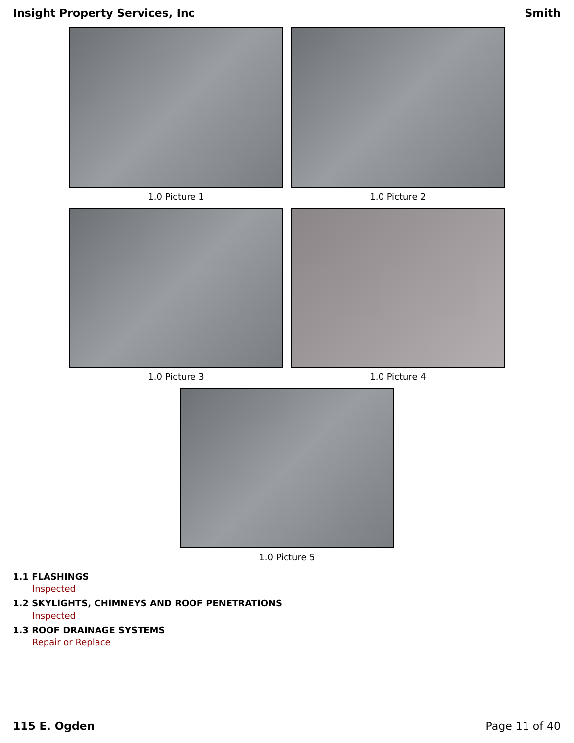Insight Property Services, Inc Smith
1.0 Picture 1
1.0 Picture 2
1.0 Picture 3
1.0 Picture 4
1.0 Picture 5
1.1 FLASHINGS
Inspected
1.2 SKYLIGHTS, CHIMNEYS AND ROOF PENETRATIONS
Inspected
1.3 ROOF DRAINAGE SYSTEMS
Repair or Replace
115 E. Ogden Page 11 of 40